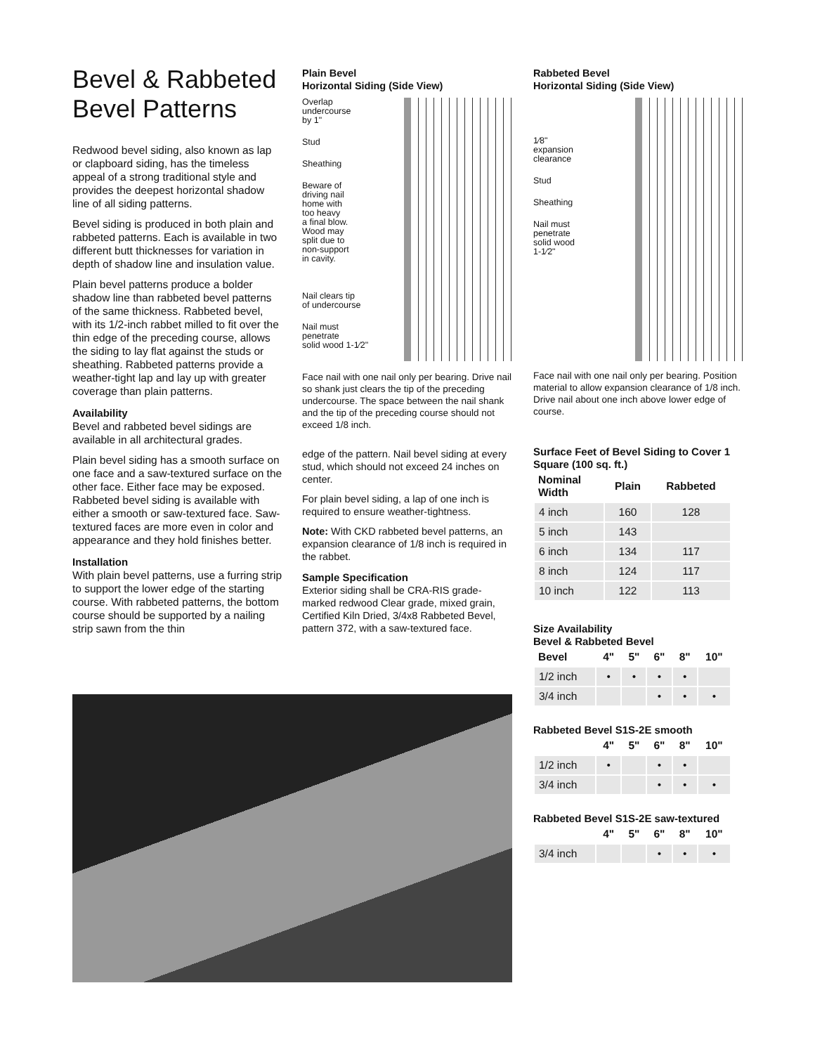Bevel & Rabbeted Bevel Patterns
Redwood bevel siding, also known as lap or clapboard siding, has the timeless appeal of a strong traditional style and provides the deepest horizontal shadow line of all siding patterns.
Bevel siding is produced in both plain and rabbeted patterns. Each is available in two different butt thicknesses for variation in depth of shadow line and insulation value.
Plain bevel patterns produce a bolder shadow line than rabbeted bevel patterns of the same thickness. Rabbeted bevel, with its 1/2-inch rabbet milled to fit over the thin edge of the preceding course, allows the siding to lay flat against the studs or sheathing. Rabbeted patterns provide a weather-tight lap and lay up with greater coverage than plain patterns.
Availability
Bevel and rabbeted bevel sidings are available in all architectural grades.
Plain bevel siding has a smooth surface on one face and a saw-textured surface on the other face. Either face may be exposed. Rabbeted bevel siding is available with either a smooth or saw-textured face. Saw-textured faces are more even in color and appearance and they hold finishes better.
Installation
With plain bevel patterns, use a furring strip to support the lower edge of the starting course. With rabbeted patterns, the bottom course should be supported by a nailing strip sawn from the thin
Plain Bevel
Horizontal Siding (Side View)
Overlap
undercourse
by 1"
Stud
Sheathing
Beware of
driving nail
home with
too heavy
a final blow.
Wood may
split due to
non-support
in cavity.
Nail clears tip
of undercourse
Nail must
penetrate
solid wood 1-1⁄2"
Face nail with one nail only per bearing. Drive nail so shank just clears the tip of the preceding undercourse. The space between the nail shank and the tip of the preceding course should not exceed 1/8 inch.
edge of the pattern. Nail bevel siding at every stud, which should not exceed 24 inches on center.
For plain bevel siding, a lap of one inch is required to ensure weather-tightness.
Note: With CKD rabbeted bevel patterns, an expansion clearance of 1/8 inch is required in the rabbet.
Sample Specification
Exterior siding shall be CRA-RIS grade-marked redwood Clear grade, mixed grain, Certified Kiln Dried, 3/4x8 Rabbeted Bevel, pattern 372, with a saw-textured face.
Rabbeted Bevel
Horizontal Siding (Side View)
1⁄8"
expansion
clearance
Stud
Sheathing
Nail must
penetrate
solid wood
1-1⁄2"
Face nail with one nail only per bearing. Position material to allow expansion clearance of 1/8 inch. Drive nail about one inch above lower edge of course.
Surface Feet of Bevel Siding to Cover 1 Square (100 sq. ft.)
| Nominal Width | Plain | Rabbeted |
| --- | --- | --- |
| 4 inch | 160 | 128 |
| 5 inch | 143 | |
| 6 inch | 134 | 117 |
| 8 inch | 124 | 117 |
| 10 inch | 122 | 113 |
Size Availability
Bevel & Rabbeted Bevel
| Bevel | 4" | 5" | 6" | 8" | 10" |
| --- | --- | --- | --- | --- | --- |
| 1/2 inch | • | • | • | • | |
| 3/4 inch | | | • | • | • |
Rabbeted Bevel S1S-2E smooth
| | 4" | 5" | 6" | 8" | 10" |
| --- | --- | --- | --- | --- | --- |
| 1/2 inch | • | | • | • | |
| 3/4 inch | | | • | • | • |
Rabbeted Bevel S1S-2E saw-textured
| | 4" | 5" | 6" | 8" | 10" |
| --- | --- | --- | --- | --- | --- |
| 3/4 inch | | | • | • | • |